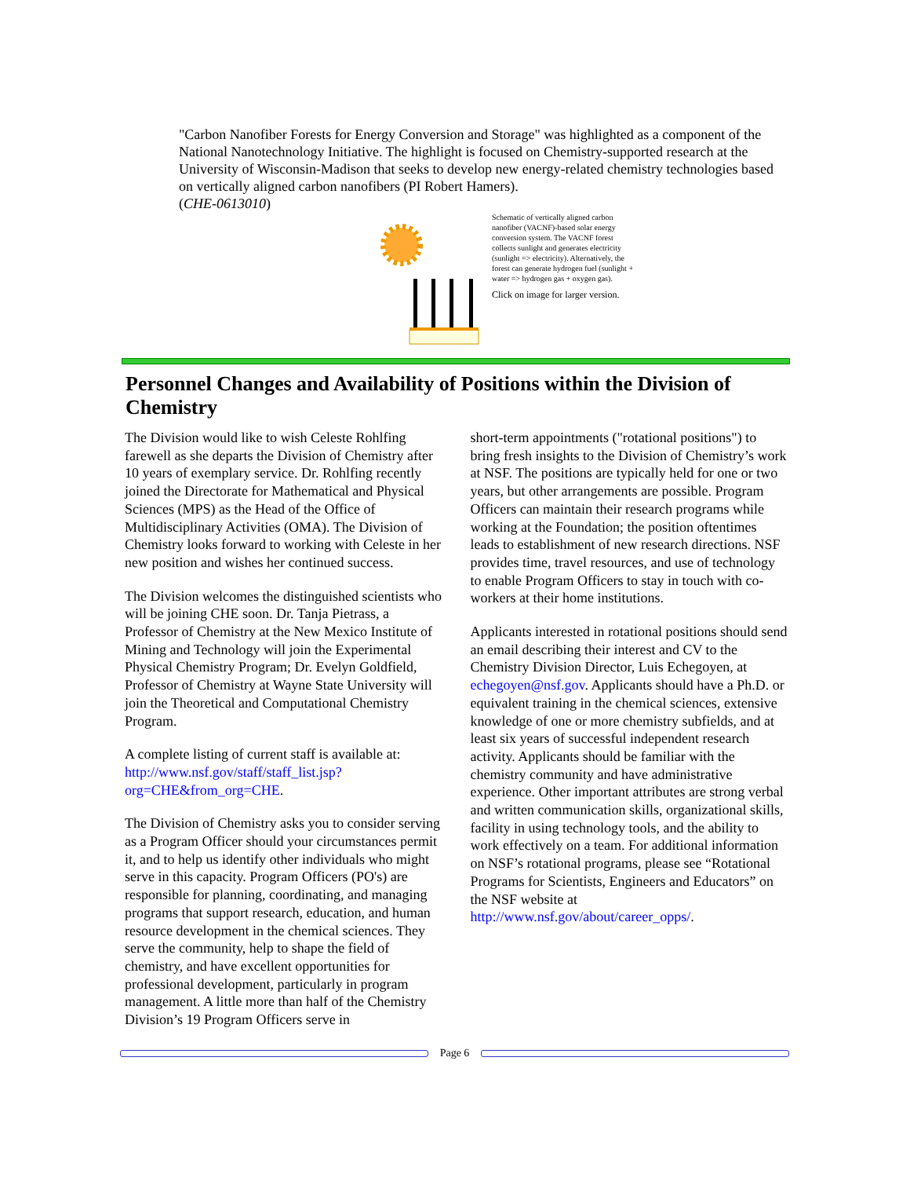"Carbon Nanofiber Forests for Energy Conversion and Storage" was highlighted as a component of the National Nanotechnology Initiative. The highlight is focused on Chemistry-supported research at the University of Wisconsin-Madison that seeks to develop new energy-related chemistry technologies based on vertically aligned carbon nanofibers (PI Robert Hamers).
(CHE-0613010)
Schematic of vertically aligned carbon nanofiber (VACNF)-based solar energy conversion system. The VACNF forest collects sunlight and generates electricity (sunlight => electricity). Alternatively, the forest can generate hydrogen fuel (sunlight + water => hydrogen gas + oxygen gas).
Click on image for larger version.
Personnel Changes and Availability of Positions within the Division of Chemistry
The Division would like to wish Celeste Rohlfing farewell as she departs the Division of Chemistry after 10 years of exemplary service. Dr. Rohlfing recently joined the Directorate for Mathematical and Physical Sciences (MPS) as the Head of the Office of Multidisciplinary Activities (OMA). The Division of Chemistry looks forward to working with Celeste in her new position and wishes her continued success.
The Division welcomes the distinguished scientists who will be joining CHE soon. Dr. Tanja Pietrass, a Professor of Chemistry at the New Mexico Institute of Mining and Technology will join the Experimental Physical Chemistry Program; Dr. Evelyn Goldfield, Professor of Chemistry at Wayne State University will join the Theoretical and Computational Chemistry Program.
A complete listing of current staff is available at: http://www.nsf.gov/staff/staff_list.jsp?org=CHE&from_org=CHE.
The Division of Chemistry asks you to consider serving as a Program Officer should your circumstances permit it, and to help us identify other individuals who might serve in this capacity. Program Officers (PO's) are responsible for planning, coordinating, and managing programs that support research, education, and human resource development in the chemical sciences. They serve the community, help to shape the field of chemistry, and have excellent opportunities for professional development, particularly in program management. A little more than half of the Chemistry Division’s 19 Program Officers serve in
short-term appointments ("rotational positions") to bring fresh insights to the Division of Chemistry’s work at NSF. The positions are typically held for one or two years, but other arrangements are possible. Program Officers can maintain their research programs while working at the Foundation; the position oftentimes leads to establishment of new research directions. NSF provides time, travel resources, and use of technology to enable Program Officers to stay in touch with co-workers at their home institutions.
Applicants interested in rotational positions should send an email describing their interest and CV to the Chemistry Division Director, Luis Echegoyen, at echegoyen@nsf.gov. Applicants should have a Ph.D. or equivalent training in the chemical sciences, extensive knowledge of one or more chemistry subfields, and at least six years of successful independent research activity. Applicants should be familiar with the chemistry community and have administrative experience. Other important attributes are strong verbal and written communication skills, organizational skills, facility in using technology tools, and the ability to work effectively on a team. For additional information on NSF’s rotational programs, please see “Rotational Programs for Scientists, Engineers and Educators” on the NSF website at http://www.nsf.gov/about/career_opps/.
Page 6